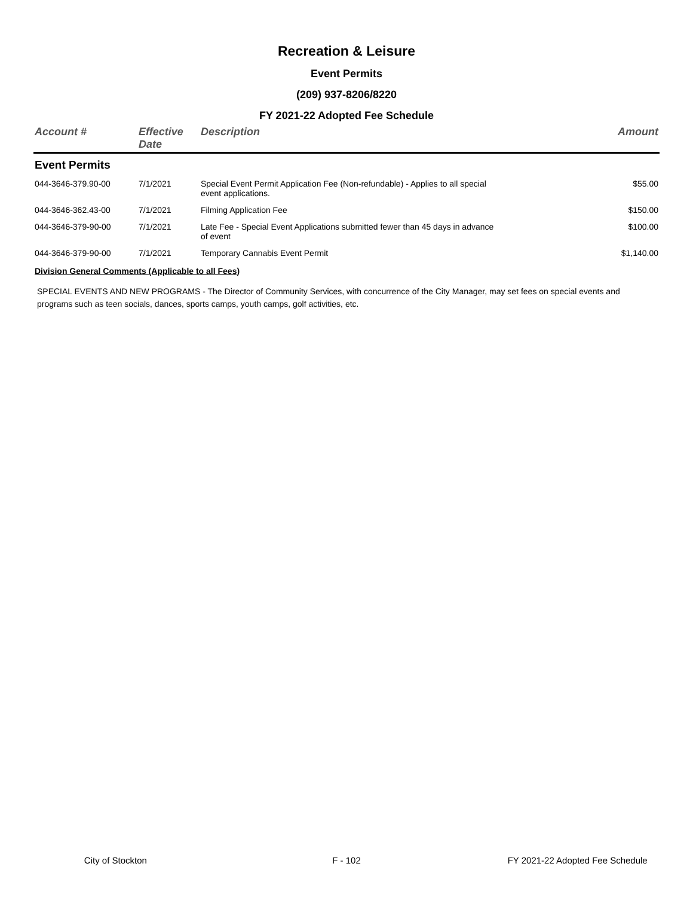Recreation & Leisure
Event Permits
(209) 937-8206/8220
FY 2021-22 Adopted Fee Schedule
| Account # | Effective Date | Description | Amount |
| --- | --- | --- | --- |
| Event Permits | | | |
| 044-3646-379.90-00 | 7/1/2021 | Special Event Permit Application Fee (Non-refundable) - Applies to all special event applications. | $55.00 |
| 044-3646-362.43-00 | 7/1/2021 | Filming Application Fee | $150.00 |
| 044-3646-379-90-00 | 7/1/2021 | Late Fee - Special Event Applications submitted fewer than 45 days in advance of event | $100.00 |
| 044-3646-379-90-00 | 7/1/2021 | Temporary Cannabis Event Permit | $1,140.00 |
Division General Comments (Applicable to all Fees)
SPECIAL EVENTS AND NEW PROGRAMS - The Director of Community Services, with concurrence of the City Manager, may set fees on special events and programs such as teen socials, dances, sports camps, youth camps, golf activities, etc.
City of Stockton F - 102 FY 2021-22 Adopted Fee Schedule